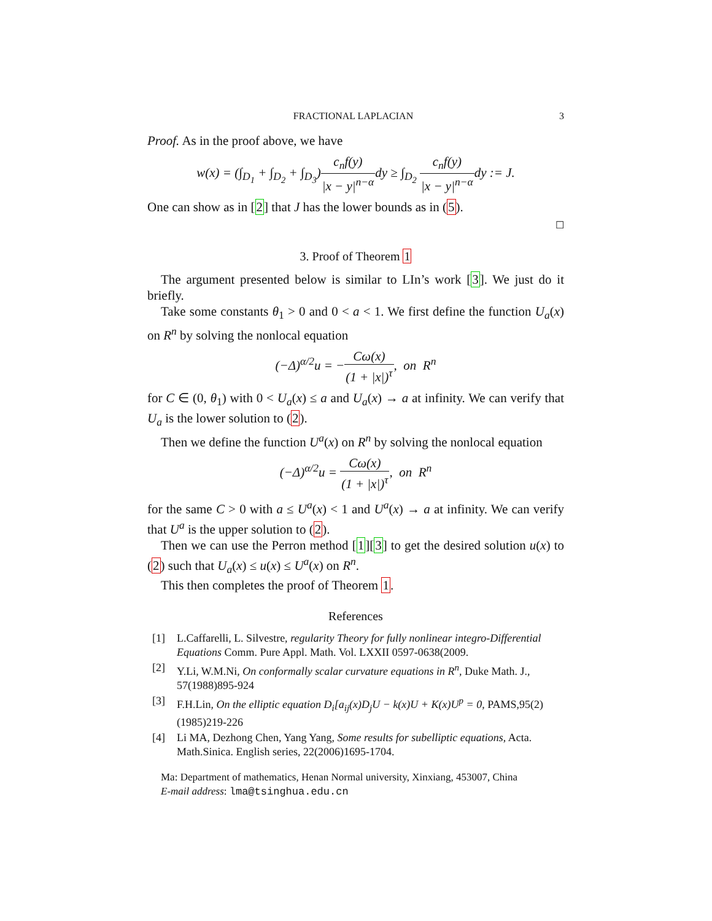FRACTIONAL LAPLACIAN 3
Proof. As in the proof above, we have
w(x) = (∫<sub>D<sub>1</sub></sub> + ∫<sub>D<sub>2</sub></sub> + ∫<sub>D<sub>3</sub></sub>)c<sub>n</sub>f(y) |x − y|<sup>n−α</sup>dy ≥ ∫<sub>D<sub>2</sub></sub> c<sub>n</sub>f(y) |x − y|<sup>n−α</sup>dy := J.
One can show as in [2] that J has the lower bounds as in (5).
☐
3. Proof of Theorem 1
The argument presented below is similar to LIn’s work [3]. We just do it briefly.
Take some constants θ<sub>1</sub> > 0 and 0 < a < 1. We first define the function U<sub>a</sub>(x) on R<sup>n</sup> by solving the nonlocal equation
(−Δ)<sup>α/2</sup>u = −Cω(x) (1 + |x|)<sup>τ</sup>, on R<sup>n</sup>
for C ∈ (0, θ<sub>1</sub>) with 0 < U<sub>a</sub>(x) ≤ a and U<sub>a</sub>(x) → a at infinity. We can verify that U<sub>a</sub> is the lower solution to (2).
Then we define the function U<sup>a</sup>(x) on R<sup>n</sup> by solving the nonlocal equation
(−Δ)<sup>α/2</sup>u = Cω(x) (1 + |x|)<sup>τ</sup>, on R<sup>n</sup>
for the same C > 0 with a ≤ U<sup>a</sup>(x) < 1 and U<sup>a</sup>(x) → a at infinity. We can verify that U<sup>a</sup> is the upper solution to (2).
Then we can use the Perron method [1][3] to get the desired solution u(x) to (2) such that U<sub>a</sub>(x) ≤ u(x) ≤ U<sup>a</sup>(x) on R<sup>n</sup>.
This then completes the proof of Theorem 1.
References
[1] L.Caffarelli, L. Silvestre, regularity Theory for fully nonlinear integro-Differential Equations Comm. Pure Appl. Math. Vol. LXXII 0597-0638(2009.
[2] Y.Li, W.M.Ni, On conformally scalar curvature equations in R<sup>n</sup>, Duke Math. J., 57(1988)895-924
[3] F.H.Lin, On the elliptic equation D<sub>i</sub>[a<sub>ij</sub>(x)D<sub>j</sub>U − k(x)U + K(x)U<sup>p</sup> = 0, PAMS,95(2)(1985)219-226
[4] Li MA, Dezhong Chen, Yang Yang, Some results for subelliptic equations, Acta. Math.Sinica. English series, 22(2006)1695-1704.
Ma: Department of mathematics, Henan Normal university, Xinxiang, 453007, China
E-mail address: lma@tsinghua.edu.cn